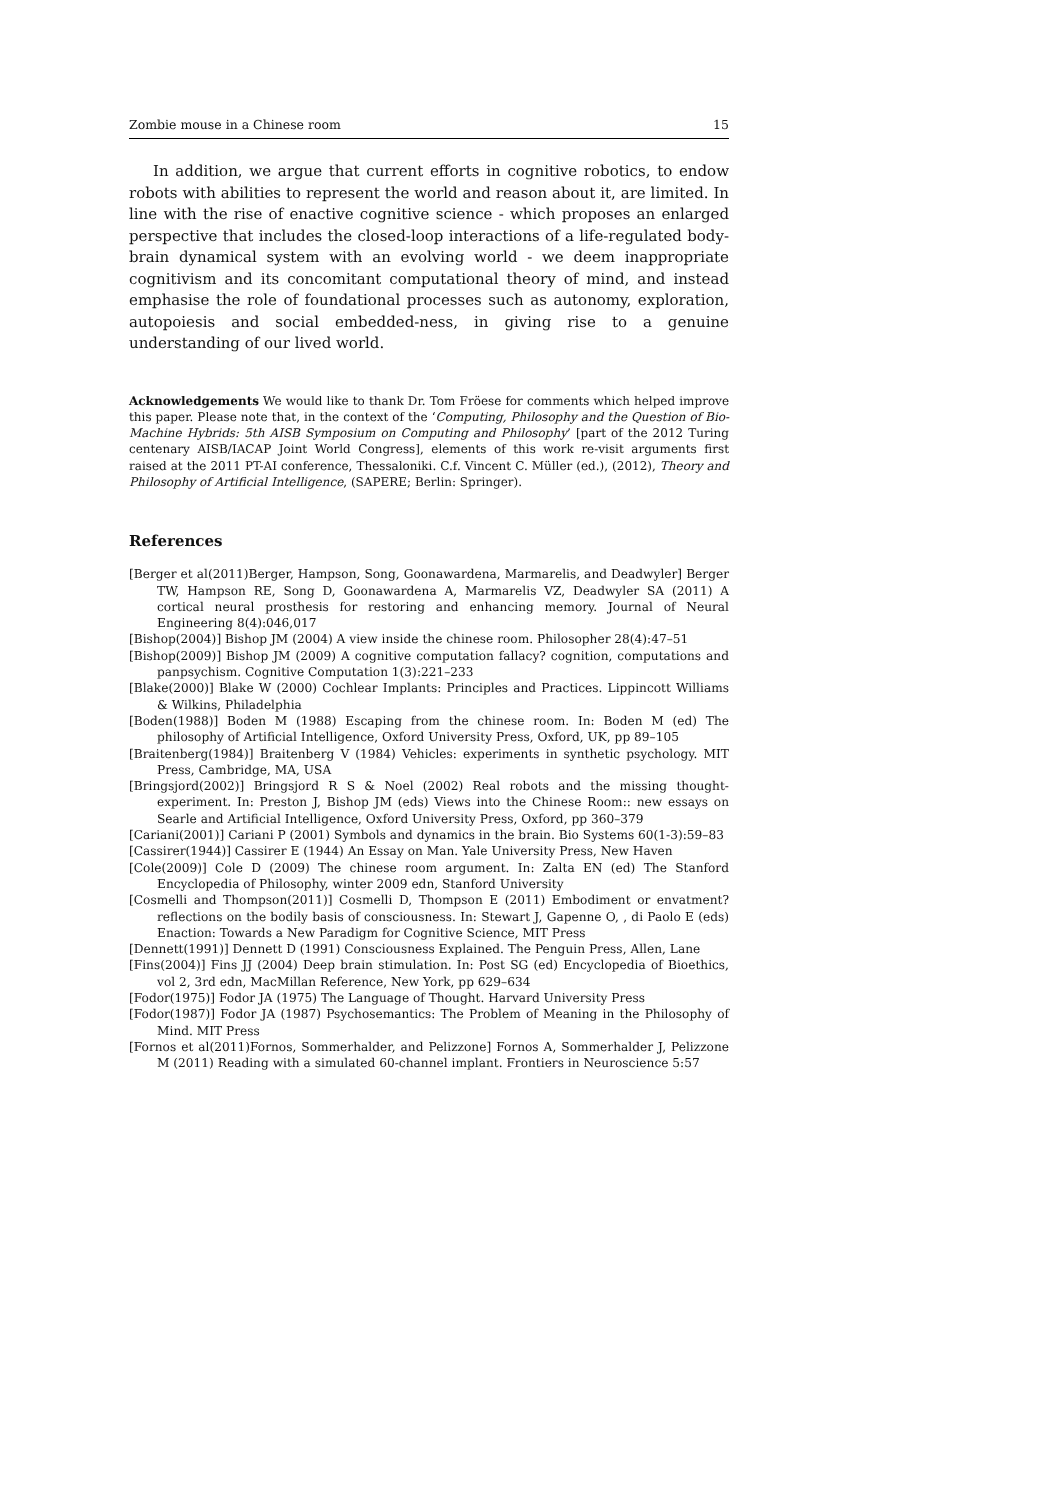Zombie mouse in a Chinese room 15
In addition, we argue that current efforts in cognitive robotics, to endow robots with abilities to represent the world and reason about it, are limited. In line with the rise of enactive cognitive science - which proposes an enlarged perspective that includes the closed-loop interactions of a life-regulated body-brain dynamical system with an evolving world - we deem inappropriate cognitivism and its concomitant computational theory of mind, and instead emphasise the role of foundational processes such as autonomy, exploration, autopoiesis and social embedded-ness, in giving rise to a genuine understanding of our lived world.
Acknowledgements We would like to thank Dr. Tom Fröese for comments which helped improve this paper. Please note that, in the context of the ‘Computing, Philosophy and the Question of Bio-Machine Hybrids: 5th AISB Symposium on Computing and Philosophy’ [part of the 2012 Turing centenary AISB/IACAP Joint World Congress], elements of this work re-visit arguments first raised at the 2011 PT-AI conference, Thessaloniki. C.f. Vincent C. Müller (ed.), (2012), Theory and Philosophy of Artificial Intelligence, (SAPERE; Berlin: Springer).
References
[Berger et al(2011)Berger, Hampson, Song, Goonawardena, Marmarelis, and Deadwyler] Berger TW, Hampson RE, Song D, Goonawardena A, Marmarelis VZ, Deadwyler SA (2011) A cortical neural prosthesis for restoring and enhancing memory. Journal of Neural Engineering 8(4):046,017
[Bishop(2004)] Bishop JM (2004) A view inside the chinese room. Philosopher 28(4):47–51
[Bishop(2009)] Bishop JM (2009) A cognitive computation fallacy? cognition, computations and panpsychism. Cognitive Computation 1(3):221–233
[Blake(2000)] Blake W (2000) Cochlear Implants: Principles and Practices. Lippincott Williams & Wilkins, Philadelphia
[Boden(1988)] Boden M (1988) Escaping from the chinese room. In: Boden M (ed) The philosophy of Artificial Intelligence, Oxford University Press, Oxford, UK, pp 89–105
[Braitenberg(1984)] Braitenberg V (1984) Vehicles: experiments in synthetic psychology. MIT Press, Cambridge, MA, USA
[Bringsjord(2002)] Bringsjord R S & Noel (2002) Real robots and the missing thought-experiment. In: Preston J, Bishop JM (eds) Views into the Chinese Room:: new essays on Searle and Artificial Intelligence, Oxford University Press, Oxford, pp 360–379
[Cariani(2001)] Cariani P (2001) Symbols and dynamics in the brain. Bio Systems 60(1-3):59–83
[Cassirer(1944)] Cassirer E (1944) An Essay on Man. Yale University Press, New Haven
[Cole(2009)] Cole D (2009) The chinese room argument. In: Zalta EN (ed) The Stanford Encyclopedia of Philosophy, winter 2009 edn, Stanford University
[Cosmelli and Thompson(2011)] Cosmelli D, Thompson E (2011) Embodiment or envatment? reflections on the bodily basis of consciousness. In: Stewart J, Gapenne O, , di Paolo E (eds) Enaction: Towards a New Paradigm for Cognitive Science, MIT Press
[Dennett(1991)] Dennett D (1991) Consciousness Explained. The Penguin Press, Allen, Lane
[Fins(2004)] Fins JJ (2004) Deep brain stimulation. In: Post SG (ed) Encyclopedia of Bioethics, vol 2, 3rd edn, MacMillan Reference, New York, pp 629–634
[Fodor(1975)] Fodor JA (1975) The Language of Thought. Harvard University Press
[Fodor(1987)] Fodor JA (1987) Psychosemantics: The Problem of Meaning in the Philosophy of Mind. MIT Press
[Fornos et al(2011)Fornos, Sommerhalder, and Pelizzone] Fornos A, Sommerhalder J, Pelizzone M (2011) Reading with a simulated 60-channel implant. Frontiers in Neuroscience 5:57